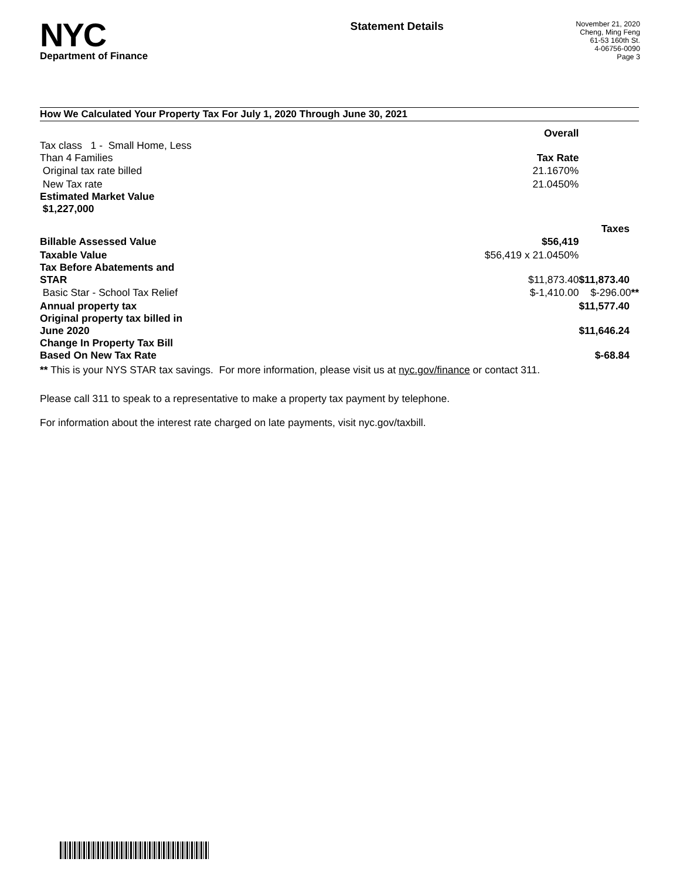NYC
Department of Finance
Statement Details
November 21, 2020
Cheng, Ming Feng
61-53 160th St.
4-06756-0090
Page 3
How We Calculated Your Property Tax For July 1, 2020 Through June 30, 2021
| | Overall | |
| Tax class 1 - Small Home, Less Than 4 Families | Tax Rate | |
| Original tax rate billed | 21.1670% | |
| New Tax rate | 21.0450% | |
| Estimated Market Value $1,227,000 | | |
| | | Taxes |
| Billable Assessed Value | $56,419 | |
| Taxable Value | $56,419 x 21.0450% | |
| Tax Before Abatements and STAR | $11,873.40 | $11,873.40 |
| Basic Star - School Tax Relief | $-1,410.00 | $-296.00 ** |
| Annual property tax | | $11,577.40 |
| Original property tax billed in June 2020 | | $11,646.24 |
| Change In Property Tax Bill Based On New Tax Rate | | $-68.84 |
** This is your NYS STAR tax savings. For more information, please visit us at nyc.gov/finance or contact 311.
Please call 311 to speak to a representative to make a property tax payment by telephone.
For information about the interest rate charged on late payments, visit nyc.gov/taxbill.